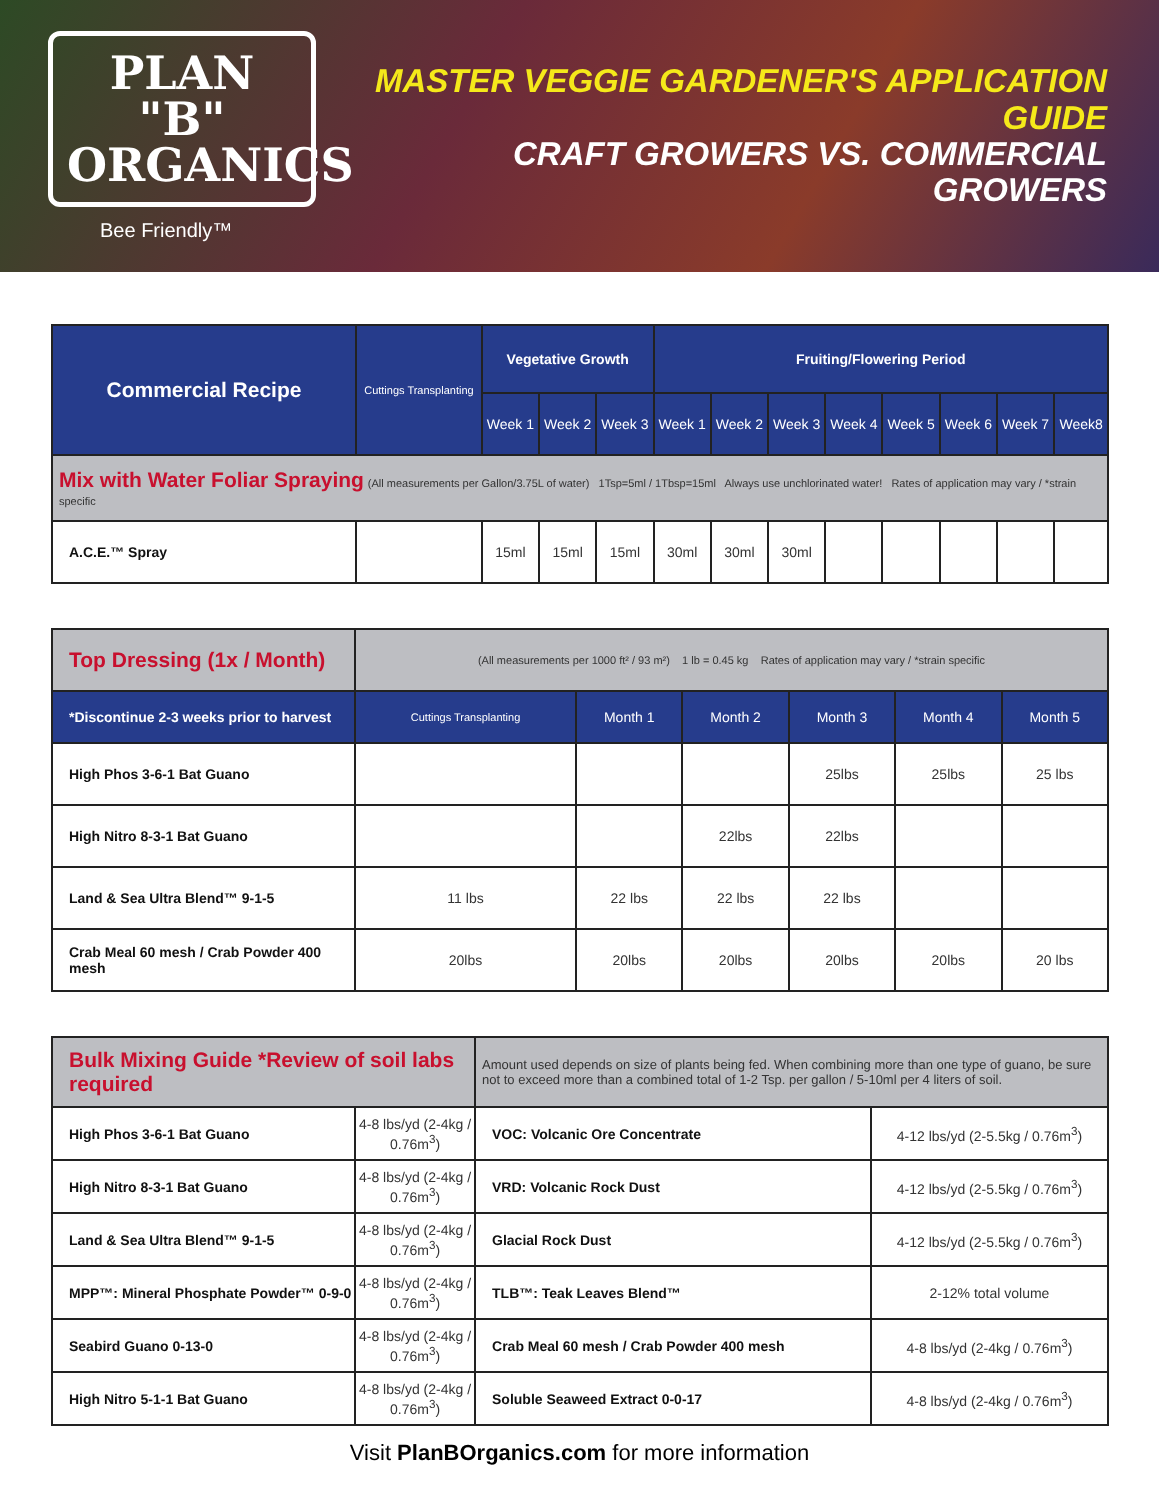PLAN "B"
ORGANICS
Bee Friendly™
MASTER VEGGIE GARDENER'S APPLICATION GUIDE
CRAFT GROWERS VS. COMMERCIAL GROWERS
| Commercial Recipe | Cuttings Transplanting | Vegetative Growth | | | Fruiting/Flowering Period | | | | | | | |
| --- | --- | --- | --- | --- | --- | --- | --- | --- | --- | --- | --- | --- |
| | | Week 1 | Week 2 | Week 3 | Week 1 | Week 2 | Week 3 | Week 4 | Week 5 | Week 6 | Week 7 | Week8 |
| Mix with Water Foliar Spraying (All measurements per Gallon/3.75L of water) 1Tsp=5ml / 1Tbsp=15ml Always use unchlorinated water! Rates of application may vary / *strain specific | | | | | | | | | | | | |
| A.C.E.™ Spray | | 15ml | 15ml | 15ml | 30ml | 30ml | 30ml | | | | | |
| Top Dressing (1x / Month) | (All measurements per 1000 ft² / 93 m²) 1 lb = 0.45 kg Rates of application may vary / *strain specific | | | | | |
| *Discontinue 2-3 weeks prior to harvest | Cuttings Transplanting | Month 1 | Month 2 | Month 3 | Month 4 | Month 5 |
| High Phos 3-6-1 Bat Guano | | | | 25lbs | 25lbs | 25 lbs |
| High Nitro 8-3-1 Bat Guano | | | 22lbs | 22lbs | | |
| Land & Sea Ultra Blend™ 9-1-5 | 11 lbs | 22 lbs | 22 lbs | 22 lbs | | |
| Crab Meal 60 mesh / Crab Powder 400 mesh | 20lbs | 20lbs | 20lbs | 20lbs | 20lbs | 20 lbs |
| Bulk Mixing Guide *Review of soil labs required | | Amount used depends on size of plants being fed. When combining more than one type of guano, be sure not to exceed more than a combined total of 1-2 Tsp. per gallon / 5-10ml per 4 liters of soil. | |
| High Phos 3-6-1 Bat Guano | 4-8 lbs/yd (2-4kg / 0.76m<sup>3</sup>) | VOC: Volcanic Ore Concentrate | 4-12 lbs/yd (2-5.5kg / 0.76m<sup>3</sup>) |
| High Nitro 8-3-1 Bat Guano | 4-8 lbs/yd (2-4kg / 0.76m<sup>3</sup>) | VRD: Volcanic Rock Dust | 4-12 lbs/yd (2-5.5kg / 0.76m<sup>3</sup>) |
| Land & Sea Ultra Blend™ 9-1-5 | 4-8 lbs/yd (2-4kg / 0.76m<sup>3</sup>) | Glacial Rock Dust | 4-12 lbs/yd (2-5.5kg / 0.76m<sup>3</sup>) |
| MPP™: Mineral Phosphate Powder™ 0-9-0 | 4-8 lbs/yd (2-4kg / 0.76m<sup>3</sup>) | TLB™: Teak Leaves Blend™ | 2-12% total volume |
| Seabird Guano 0-13-0 | 4-8 lbs/yd (2-4kg / 0.76m<sup>3</sup>) | Crab Meal 60 mesh / Crab Powder 400 mesh | 4-8 lbs/yd (2-4kg / 0.76m<sup>3</sup>) |
| High Nitro 5-1-1 Bat Guano | 4-8 lbs/yd (2-4kg / 0.76m<sup>3</sup>) | Soluble Seaweed Extract 0-0-17 | 4-8 lbs/yd (2-4kg / 0.76m<sup>3</sup>) |
Visit PlanBOrganics.com for more information